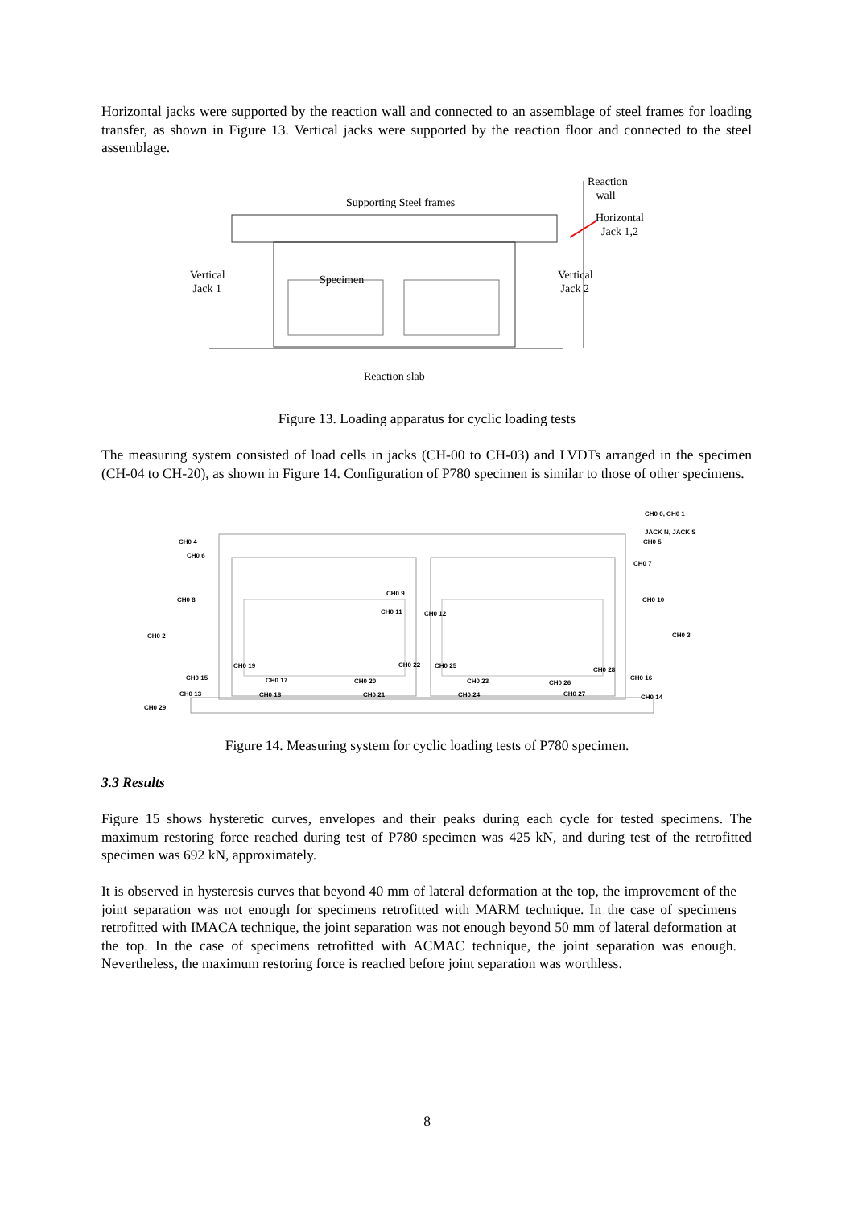Horizontal jacks were supported by the reaction wall and connected to an assemblage of steel frames for loading transfer, as shown in Figure 13. Vertical jacks were supported by the reaction floor and connected to the steel assemblage.
Reaction
wall
Supporting Steel frames
Horizontal
Jack 1,2
Vertical
Jack 1
Specimen
Vertical
Jack 2
Reaction slab
Figure 13. Loading apparatus for cyclic loading tests
The measuring system consisted of load cells in jacks (CH-00 to CH-03) and LVDTs arranged in the specimen (CH-04 to CH-20), as shown in Figure 14. Configuration of P780 specimen is similar to those of other specimens.
CH0 0, CH0 1
JACK N, JACK S
CH0 4 CH0 5
CH0 6
CH0 7
CH0 8
CH0 9
CH0 10
CH0 11 CH0 12
CH0 2 CH0 3
CH0 19 CH0 22 CH0 25
CH0 28
CH0 15 CH0 17 CH0 20 CH0 23 CH0 26
CH0 16
CH0 13 CH0 18 CH0 21 CH0 24 CH0 27 CH0 14
CH0 29
Figure 14. Measuring system for cyclic loading tests of P780 specimen.
3.3 Results
Figure 15 shows hysteretic curves, envelopes and their peaks during each cycle for tested specimens. The maximum restoring force reached during test of P780 specimen was 425 kN, and during test of the retrofitted specimen was 692 kN, approximately.
It is observed in hysteresis curves that beyond 40 mm of lateral deformation at the top, the improvement of the joint separation was not enough for specimens retrofitted with MARM technique. In the case of specimens retrofitted with IMACA technique, the joint separation was not enough beyond 50 mm of lateral deformation at the top. In the case of specimens retrofitted with ACMAC technique, the joint separation was enough. Nevertheless, the maximum restoring force is reached before joint separation was worthless.
8